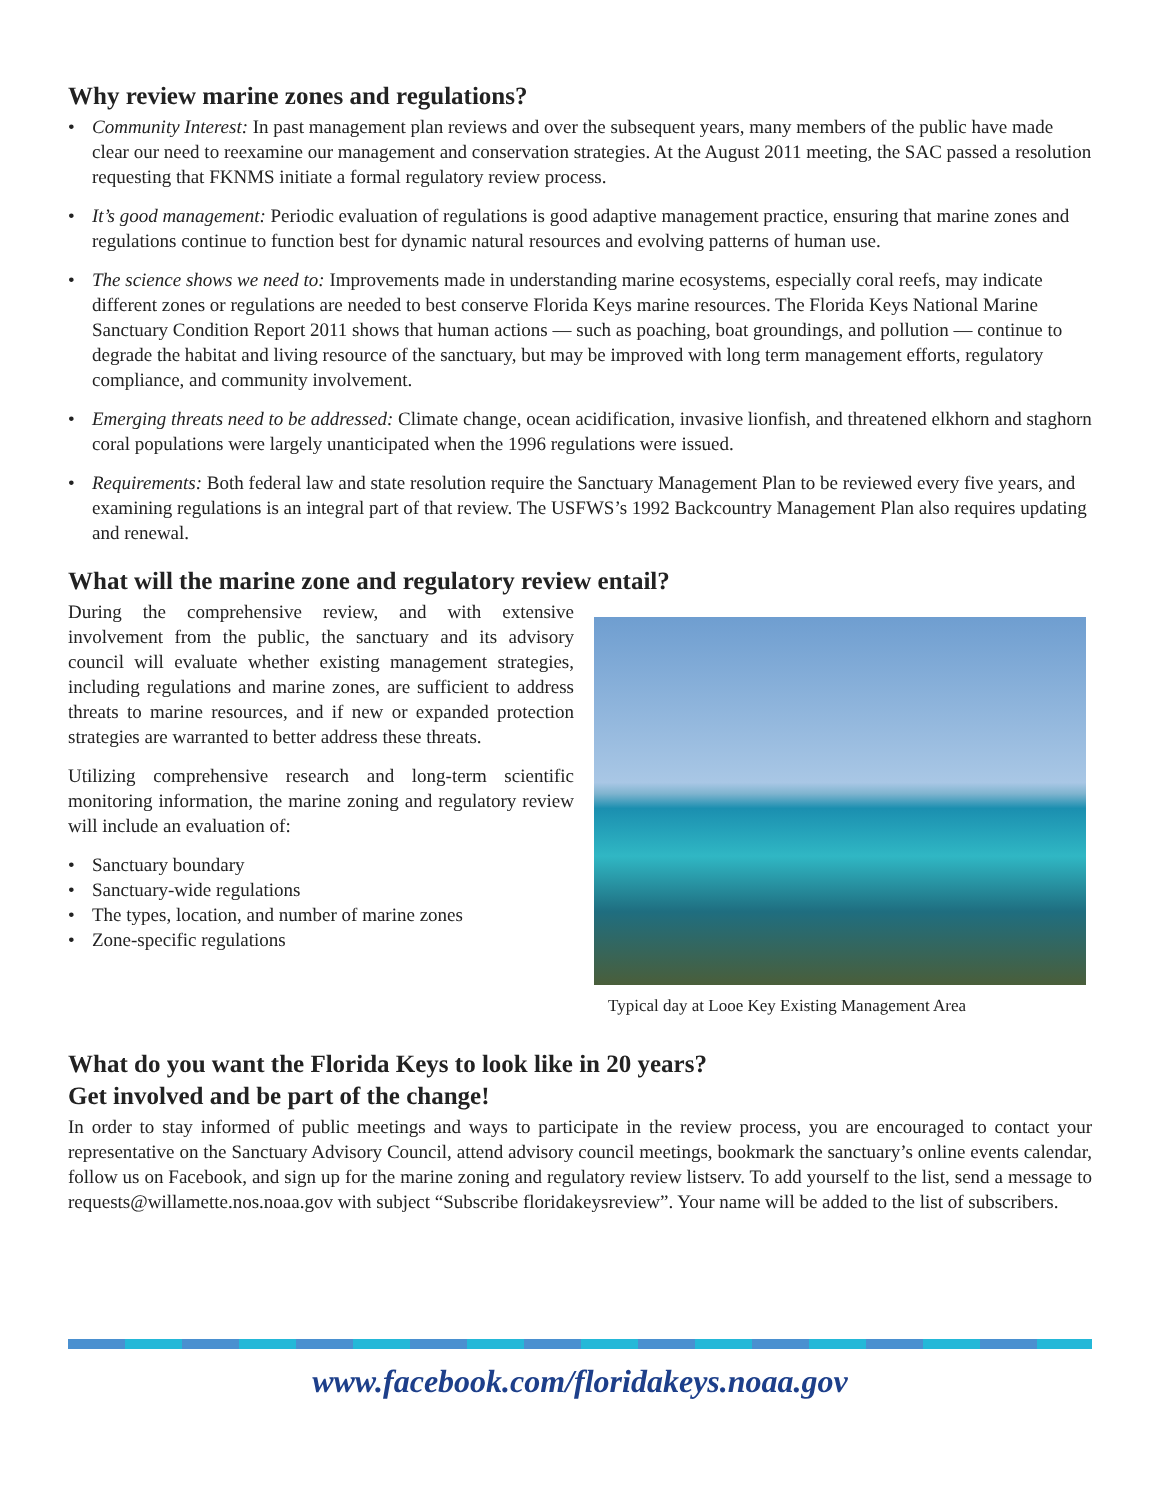Why review marine zones and regulations?
• Community Interest: In past management plan reviews and over the subsequent years, many members of the public have made clear our need to reexamine our management and conservation strategies. At the August 2011 meeting, the SAC passed a resolution requesting that FKNMS initiate a formal regulatory review process.
• It’s good management: Periodic evaluation of regulations is good adaptive management practice, ensuring that marine zones and regulations continue to function best for dynamic natural resources and evolving patterns of human use.
• The science shows we need to: Improvements made in understanding marine ecosystems, especially coral reefs, may indicate different zones or regulations are needed to best conserve Florida Keys marine resources. The Florida Keys National Marine Sanctuary Condition Report 2011 shows that human actions — such as poaching, boat groundings, and pollution — continue to degrade the habitat and living resource of the sanctuary, but may be improved with long term management efforts, regulatory compliance, and community involvement.
• Emerging threats need to be addressed: Climate change, ocean acidification, invasive lionfish, and threatened elkhorn and staghorn coral populations were largely unanticipated when the 1996 regulations were issued.
• Requirements: Both federal law and state resolution require the Sanctuary Management Plan to be reviewed every five years, and examining regulations is an integral part of that review. The USFWS’s 1992 Backcountry Management Plan also requires updating and renewal.
What will the marine zone and regulatory review entail?
During the comprehensive review, and with extensive involvement from the public, the sanctuary and its advisory council will evaluate whether existing management strategies, including regulations and marine zones, are sufficient to address threats to marine resources, and if new or expanded protection strategies are warranted to better address these threats.
Utilizing comprehensive research and long-term scientific monitoring information, the marine zoning and regulatory review will include an evaluation of:
• Sanctuary boundary
• Sanctuary-wide regulations
• The types, location, and number of marine zones
• Zone-specific regulations
Typical day at Looe Key Existing Management Area
What do you want the Florida Keys to look like in 20 years?
Get involved and be part of the change!
In order to stay informed of public meetings and ways to participate in the review process, you are encouraged to contact your representative on the Sanctuary Advisory Council, attend advisory council meetings, bookmark the sanctuary’s online events calendar, follow us on Facebook, and sign up for the marine zoning and regulatory review listserv. To add yourself to the list, send a message to requests@willamette.nos.noaa.gov with subject “Subscribe floridakeysreview”. Your name will be added to the list of subscribers.
www.facebook.com/floridakeys.noaa.gov